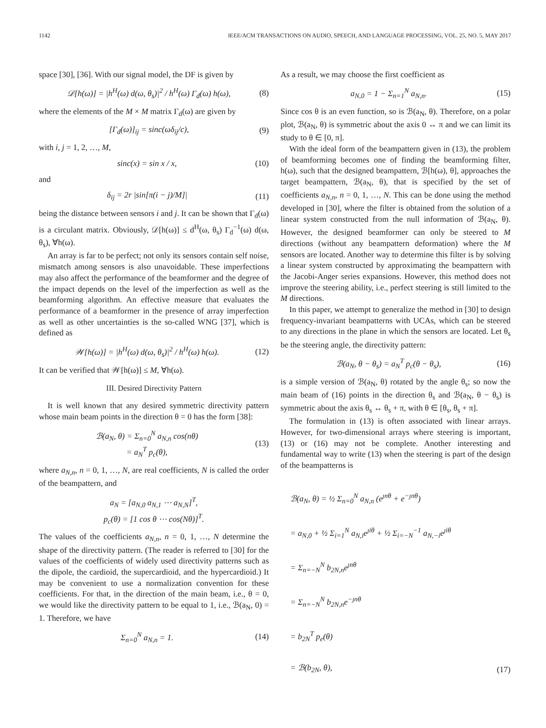1142 IEEE/ACM TRANSACTIONS ON AUDIO, SPEECH, AND LANGUAGE PROCESSING, VOL. 25, NO. 5, MAY 2017
space [30], [36]. With our signal model, the DF is given by
𝒟[h(ω)] = |h<sup>H</sup>(ω) d(ω, θ<sub>s</sub>)|<sup>2</sup> / h<sup>H</sup>(ω) Γ<sub>d</sub>(ω) h(ω), (8)
where the elements of the M × M matrix Γ<sub>d</sub>(ω) are given by
[Γ<sub>d</sub>(ω)]<sub>ij</sub> = sinc(ωδ<sub>ij</sub>/c), (9)
with i, j = 1, 2, …, M,
sinc(x) = sin x / x, (10)
and
δ<sub>ij</sub> = 2r |sin[π(i − j)/M]| (11)
being the distance between sensors i and j. It can be shown that Γ<sub>d</sub>(ω) is a circulant matrix. Obviously, 𝒟[h(ω)] ≤ d<sup>H</sup>(ω, θ<sub>s</sub>) Γ<sub>d</sub><sup>−1</sup>(ω) d(ω, θ<sub>s</sub>), ∀h(ω).
An array is far to be perfect; not only its sensors contain self noise, mismatch among sensors is also unavoidable. These imperfections may also affect the performance of the beamformer and the degree of the impact depends on the level of the imperfection as well as the beamforming algorithm. An effective measure that evaluates the performance of a beamformer in the presence of array imperfection as well as other uncertainties is the so-called WNG [37], which is defined as
𝒲[h(ω)] = |h<sup>H</sup>(ω) d(ω, θ<sub>s</sub>)|<sup>2</sup> / h<sup>H</sup>(ω) h(ω). (12)
It can be verified that 𝒲[h(ω)] ≤ M, ∀h(ω).
III. Desired Directivity Pattern
It is well known that any desired symmetric directivity pattern whose main beam points in the direction θ = 0 has the form [38]:
ℬ(a<sub>N</sub>, θ) = Σ<sub>n=0</sub><sup>N</sup> a<sub>N,n</sub> cos(nθ)
= a<sub>N</sub><sup>T</sup> p<sub>c</sub>(θ), (13)
where a<sub>N,n</sub>, n = 0, 1, …, N, are real coefficients, N is called the order of the beampattern, and
a<sub>N</sub> = [a<sub>N,0</sub> a<sub>N,1</sub> ⋯ a<sub>N,N</sub>]<sup>T</sup>,
p<sub>c</sub>(θ) = [1 cos θ ⋯ cos(Nθ)]<sup>T</sup>.
The values of the coefficients a<sub>N,n</sub>, n = 0, 1, …, N determine the shape of the directivity pattern. (The reader is referred to [30] for the values of the coefficients of widely used directivity patterns such as the dipole, the cardioid, the supercardioid, and the hypercardioid.) It may be convenient to use a normalization convention for these coefficients. For that, in the direction of the main beam, i.e., θ = 0, we would like the directivity pattern to be equal to 1, i.e., ℬ(a<sub>N</sub>, 0) = 1. Therefore, we have
Σ<sub>n=0</sub><sup>N</sup> a<sub>N,n</sub> = 1. (14)
As a result, we may choose the first coefficient as
a<sub>N,0</sub> = 1 − Σ<sub>n=1</sub><sup>N</sup> a<sub>N,n</sub>. (15)
Since cos θ is an even function, so is ℬ(a<sub>N</sub>, θ). Therefore, on a polar plot, ℬ(a<sub>N</sub>, θ) is symmetric about the axis 0 ↔ π and we can limit its study to θ ∈ [0, π].
With the ideal form of the beampattern given in (13), the problem of beamforming becomes one of finding the beamforming filter, h(ω), such that the designed beampattern, ℬ[h(ω), θ], approaches the target beampattern, ℬ(a<sub>N</sub>, θ), that is specified by the set of coefficients a<sub>N,n</sub>, n = 0, 1, …, N. This can be done using the method developed in [30], where the filter is obtained from the solution of a linear system constructed from the null information of ℬ(a<sub>N</sub>, θ). However, the designed beamformer can only be steered to M directions (without any beampattern deformation) where the M sensors are located. Another way to determine this filter is by solving a linear system constructed by approximating the beampattern with the Jacobi-Anger series expansions. However, this method does not improve the steering ability, i.e., perfect steering is still limited to the M directions.
In this paper, we attempt to generalize the method in [30] to design frequency-invariant beampatterns with UCAs, which can be steered to any directions in the plane in which the sensors are located. Let θ<sub>s</sub> be the steering angle, the directivity pattern:
ℬ(a<sub>N</sub>, θ − θ<sub>s</sub>) = a<sub>N</sub><sup>T</sup> p<sub>c</sub>(θ − θ<sub>s</sub>), (16)
is a simple version of ℬ(a<sub>N</sub>, θ) rotated by the angle θ<sub>s</sub>; so now the main beam of (16) points in the direction θ<sub>s</sub> and ℬ(a<sub>N</sub>, θ − θ<sub>s</sub>) is symmetric about the axis θ<sub>s</sub> ↔ θ<sub>s</sub> + π, with θ ∈ [θ<sub>s</sub>, θ<sub>s</sub> + π].
The formulation in (13) is often associated with linear arrays. However, for two-dimensional arrays where steering is important, (13) or (16) may not be complete. Another interesting and fundamental way to write (13) when the steering is part of the design of the beampatterns is
ℬ(a<sub>N</sub>, θ) = ½ Σ<sub>n=0</sub><sup>N</sup> a<sub>N,n</sub> (e<sup>ȷnθ</sup> + e<sup>−ȷnθ</sup>)
= a<sub>N,0</sub> + ½ Σ<sub>i=1</sub><sup>N</sup> a<sub>N,i</sub>e<sup>ȷiθ</sup> + ½ Σ<sub>i=−N</sub><sup>−1</sup> a<sub>N,−i</sub>e<sup>ȷiθ</sup>
= Σ<sub>n=−N</sub><sup>N</sup> b<sub>2N,n</sub>e<sup>ȷnθ</sup>
= Σ<sub>n=−N</sub><sup>N</sup> b<sub>2N,n</sub>e<sup>−ȷnθ</sup>
= b<sub>2N</sub><sup>T</sup> p<sub>e</sub>(θ)
= ℬ(b<sub>2N</sub>, θ), (17)